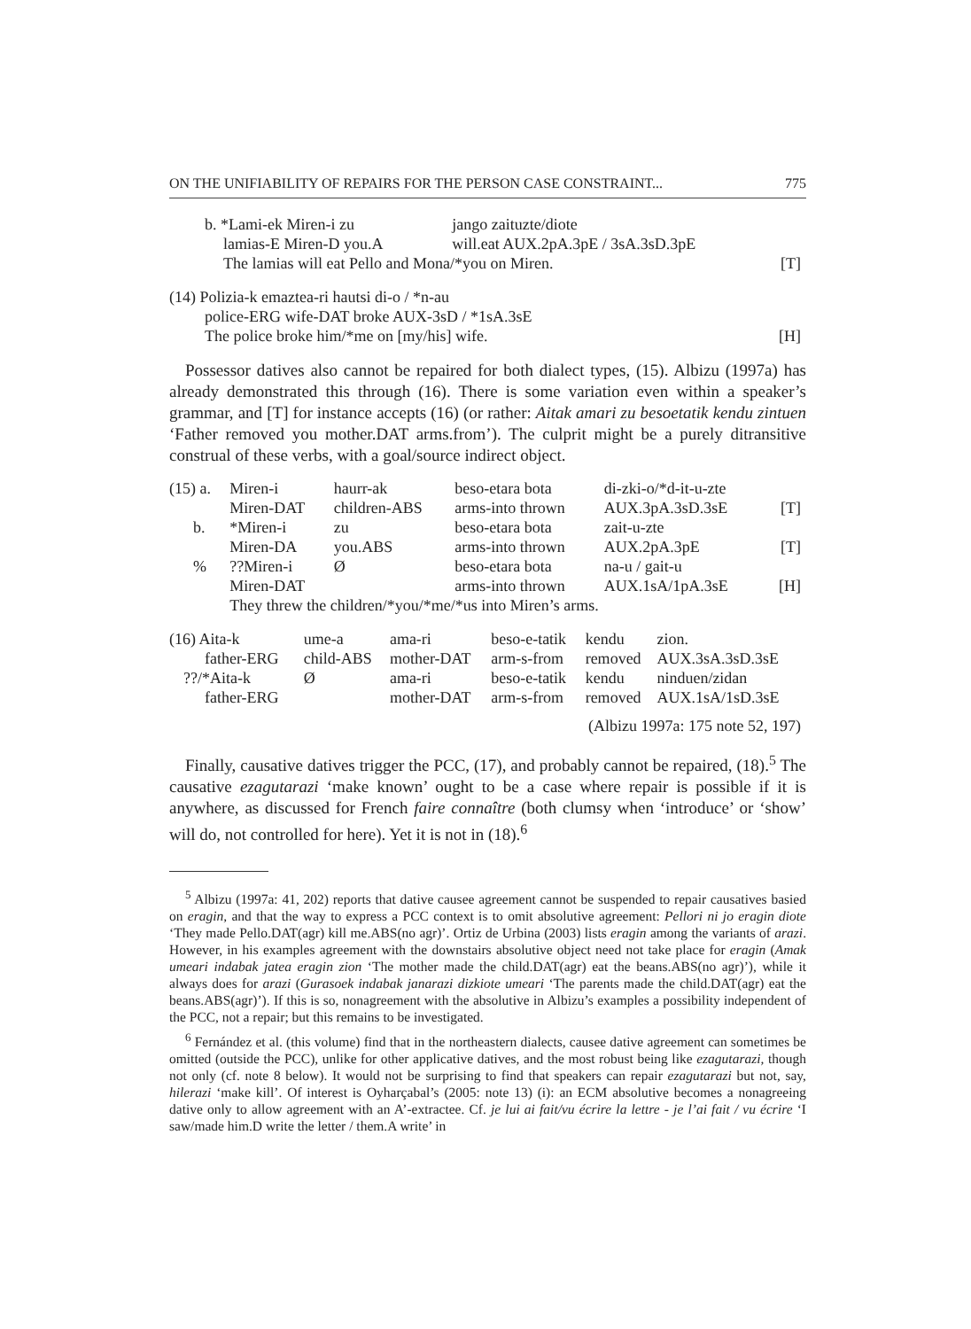ON THE UNIFIABILITY OF REPAIRS FOR THE PERSON CASE CONSTRAINT... 775
| b. *Lami-ek Miren-i zu | jango zaituzte/diote | |
| lamias-E Miren-D you.A | will.eat AUX.2pA.3pE / 3sA.3sD.3pE | |
| The lamias will eat Pello and Mona/*you on Miren. | | [T] |
| (14) Polizia-k emaztea-ri hautsi di-o / *n-au | |
| police-ERG wife-DAT broke AUX-3sD / *1sA.3sE | |
| The police broke him/*me on [my/his] wife. | [H] |
Possessor datives also cannot be repaired for both dialect types, (15). Albizu (1997a) has already demonstrated this through (16). There is some variation even within a speaker’s grammar, and [T] for instance accepts (16) (or rather: Aitak amari zu besoetatik kendu zintuen ‘Father removed you mother.DAT arms.from’). The culprit might be a purely ditransitive construal of these verbs, with a goal/source indirect object.
| (15) a. | Miren-i | haurr-ak | beso-etara bota | di-zki-o/*d-it-u-zte | |
| | Miren-DAT | children-ABS | arms-into thrown | AUX.3pA.3sD.3sE | [T] |
| b. | *Miren-i | zu | beso-etara bota | zait-u-zte | |
| | Miren-DA | you.ABS | arms-into thrown | AUX.2pA.3pE | [T] |
| % | ??Miren-i | Ø | beso-etara bota | na-u / gait-u | |
| | Miren-DAT | | arms-into thrown | AUX.1sA/1pA.3sE | [H] |
| | They threw the children/*you/*me/*us into Miren’s arms. | | | | |
| (16) Aita-k | ume-a | ama-ri | beso-e-tatik | kendu | zion. |
| father-ERG | child-ABS | mother-DAT | arm-s-from | removed | AUX.3sA.3sD.3sE |
| ??/*Aita-k | Ø | ama-ri | beso-e-tatik | kendu | ninduen/zidan |
| father-ERG | | mother-DAT | arm-s-from | removed | AUX.1sA/1sD.3sE |
| (Albizu 1997a: 175 note 52, 197) | | | | | |
Finally, causative datives trigger the PCC, (17), and probably cannot be repaired, (18).<sup>5</sup> The causative ezagutarazi ‘make known’ ought to be a case where repair is possible if it is anywhere, as discussed for French faire connaître (both clumsy when ‘introduce’ or ‘show’ will do, not controlled for here). Yet it is not in (18).<sup>6</sup>
<sup>5</sup> Albizu (1997a: 41, 202) reports that dative causee agreement cannot be suspended to repair causatives basied on eragin, and that the way to express a PCC context is to omit absolutive agreement: Pellori ni jo eragin diote ‘They made Pello.DAT(agr) kill me.ABS(no agr)’. Ortiz de Urbina (2003) lists eragin among the variants of arazi. However, in his examples agreement with the downstairs absolutive object need not take place for eragin (Amak umeari indabak jatea eragin zion ‘The mother made the child.DAT(agr) eat the beans.ABS(no agr)’), while it always does for arazi (Gurasoek indabak janarazi dizkiote umeari ‘The parents made the child.DAT(agr) eat the beans.ABS(agr)’). If this is so, nonagreement with the absolutive in Albizu’s examples a possibility independent of the PCC, not a repair; but this remains to be investigated.
<sup>6</sup> Fernández et al. (this volume) find that in the northeastern dialects, causee dative agreement can sometimes be omitted (outside the PCC), unlike for other applicative datives, and the most robust being like ezagutarazi, though not only (cf. note 8 below). It would not be surprising to find that speakers can repair ezagutarazi but not, say, hilerazi ‘make kill’. Of interest is Oyharçabal’s (2005: note 13) (i): an ECM absolutive becomes a nonagreeing dative only to allow agreement with an A’-extractee. Cf. je lui ai fait/vu écrire la lettre - je l’ai fait / vu écrire ‘I saw/made him.D write the letter / them.A write’ in